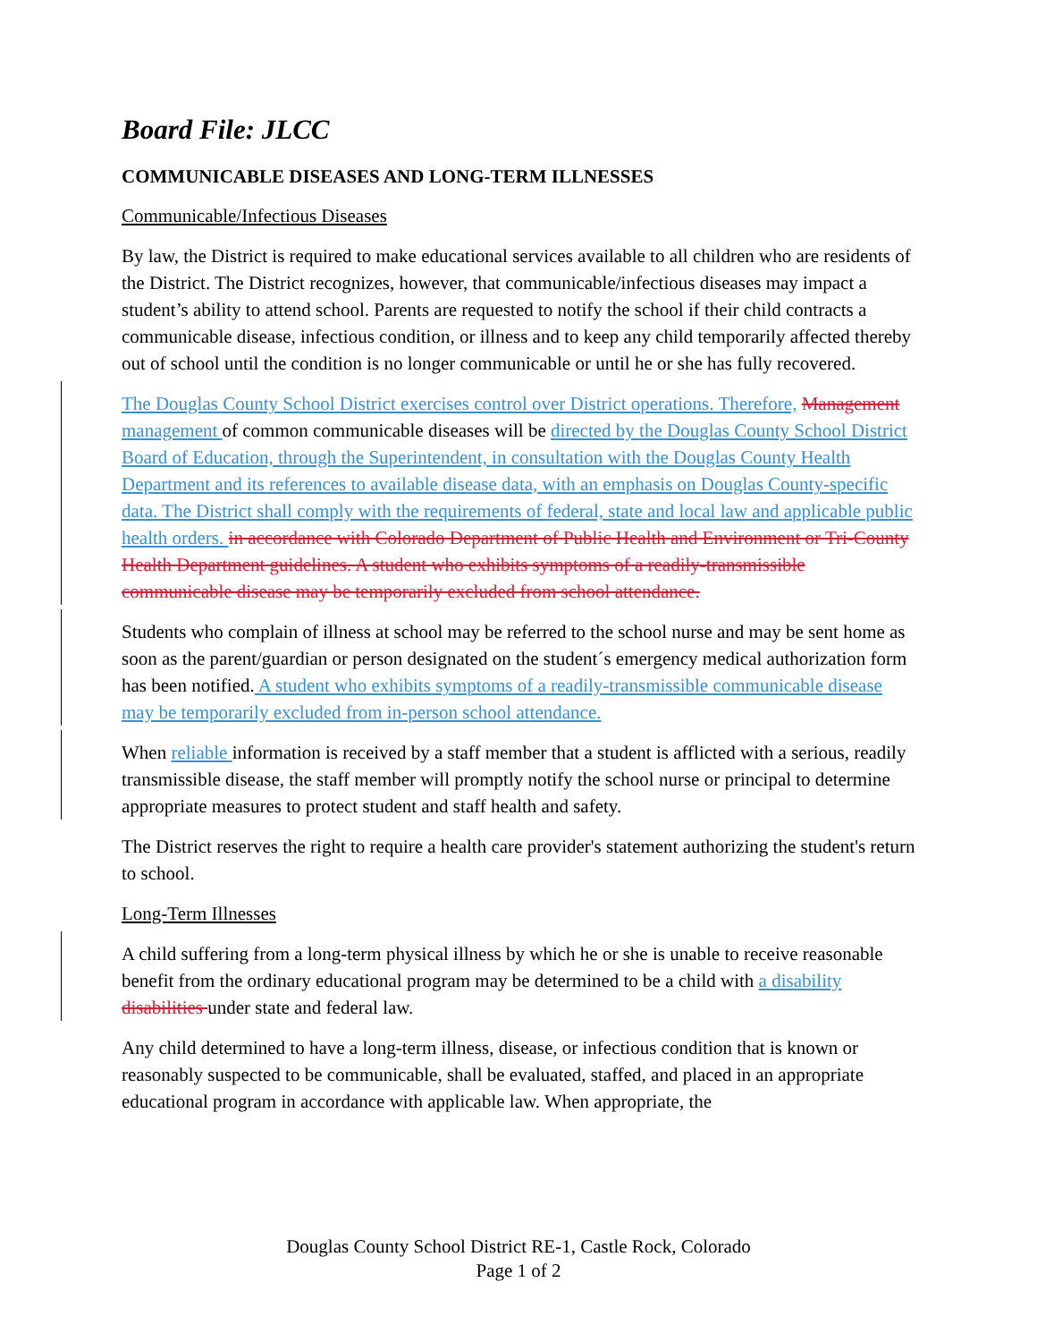Board File: JLCC
COMMUNICABLE DISEASES AND LONG-TERM ILLNESSES
Communicable/Infectious Diseases
By law, the District is required to make educational services available to all children who are residents of the District. The District recognizes, however, that communicable/infectious diseases may impact a student’s ability to attend school. Parents are requested to notify the school if their child contracts a communicable disease, infectious condition, or illness and to keep any child temporarily affected thereby out of school until the condition is no longer communicable or until he or she has fully recovered.
The Douglas County School District exercises control over District operations. Therefore, Management management of common communicable diseases will be directed by the Douglas County School District Board of Education, through the Superintendent, in consultation with the Douglas County Health Department and its references to available disease data, with an emphasis on Douglas County-specific data. The District shall comply with the requirements of federal, state and local law and applicable public health orders. in accordance with Colorado Department of Public Health and Environment or Tri-County Health Department guidelines. A student who exhibits symptoms of a readily-transmissible communicable disease may be temporarily excluded from school attendance.
Students who complain of illness at school may be referred to the school nurse and may be sent home as soon as the parent/guardian or person designated on the student´s emergency medical authorization form has been notified. A student who exhibits symptoms of a readily-transmissible communicable disease may be temporarily excluded from in-person school attendance.
When reliable information is received by a staff member that a student is afflicted with a serious, readily transmissible disease, the staff member will promptly notify the school nurse or principal to determine appropriate measures to protect student and staff health and safety.
The District reserves the right to require a health care provider's statement authorizing the student's return to school.
Long-Term Illnesses
A child suffering from a long-term physical illness by which he or she is unable to receive reasonable benefit from the ordinary educational program may be determined to be a child with a disability disabilities under state and federal law.
Any child determined to have a long-term illness, disease, or infectious condition that is known or reasonably suspected to be communicable, shall be evaluated, staffed, and placed in an appropriate educational program in accordance with applicable law. When appropriate, the
Douglas County School District RE-1, Castle Rock, Colorado
Page 1 of 2